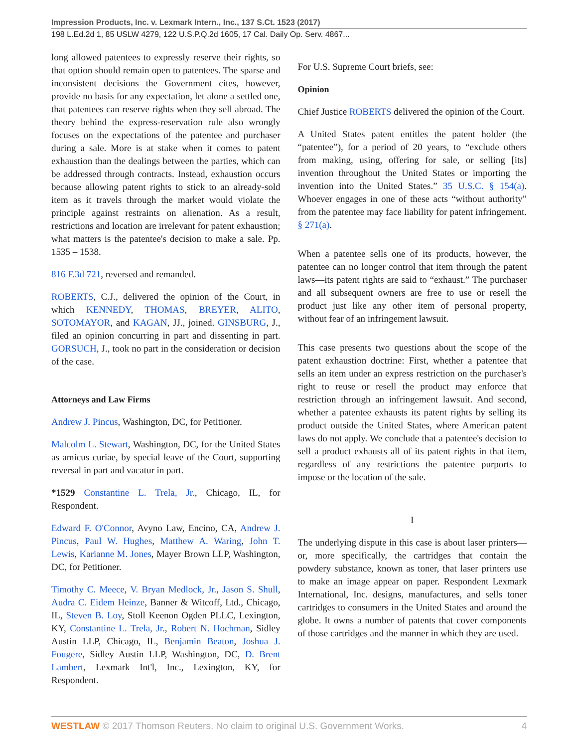Impression Products, Inc. v. Lexmark Intern., Inc., 137 S.Ct. 1523 (2017)
198 L.Ed.2d 1, 85 USLW 4279, 122 U.S.P.Q.2d 1605, 17 Cal. Daily Op. Serv. 4867...
long allowed patentees to expressly reserve their rights, so that option should remain open to patentees. The sparse and inconsistent decisions the Government cites, however, provide no basis for any expectation, let alone a settled one, that patentees can reserve rights when they sell abroad. The theory behind the express-reservation rule also wrongly focuses on the expectations of the patentee and purchaser during a sale. More is at stake when it comes to patent exhaustion than the dealings between the parties, which can be addressed through contracts. Instead, exhaustion occurs because allowing patent rights to stick to an already-sold item as it travels through the market would violate the principle against restraints on alienation. As a result, restrictions and location are irrelevant for patent exhaustion; what matters is the patentee's decision to make a sale. Pp. 1535 – 1538.
816 F.3d 721, reversed and remanded.
ROBERTS, C.J., delivered the opinion of the Court, in which KENNEDY, THOMAS, BREYER, ALITO, SOTOMAYOR, and KAGAN, JJ., joined. GINSBURG, J., filed an opinion concurring in part and dissenting in part. GORSUCH, J., took no part in the consideration or decision of the case.
Attorneys and Law Firms
Andrew J. Pincus, Washington, DC, for Petitioner.
Malcolm L. Stewart, Washington, DC, for the United States as amicus curiae, by special leave of the Court, supporting reversal in part and vacatur in part.
*1529 Constantine L. Trela, Jr., Chicago, IL, for Respondent.
Edward F. O'Connor, Avyno Law, Encino, CA, Andrew J. Pincus, Paul W. Hughes, Matthew A. Waring, John T. Lewis, Karianne M. Jones, Mayer Brown LLP, Washington, DC, for Petitioner.
Timothy C. Meece, V. Bryan Medlock, Jr., Jason S. Shull, Audra C. Eidem Heinze, Banner & Witcoff, Ltd., Chicago, IL, Steven B. Loy, Stoll Keenon Ogden PLLC, Lexington, KY, Constantine L. Trela, Jr., Robert N. Hochman, Sidley Austin LLP, Chicago, IL, Benjamin Beaton, Joshua J. Fougere, Sidley Austin LLP, Washington, DC, D. Brent Lambert, Lexmark Int'l, Inc., Lexington, KY, for Respondent.
For U.S. Supreme Court briefs, see:
Opinion
Chief Justice ROBERTS delivered the opinion of the Court.
A United States patent entitles the patent holder (the “patentee”), for a period of 20 years, to “exclude others from making, using, offering for sale, or selling [its] invention throughout the United States or importing the invention into the United States.” 35 U.S.C. § 154(a). Whoever engages in one of these acts “without authority” from the patentee may face liability for patent infringement. § 271(a).
When a patentee sells one of its products, however, the patentee can no longer control that item through the patent laws—its patent rights are said to “exhaust.” The purchaser and all subsequent owners are free to use or resell the product just like any other item of personal property, without fear of an infringement lawsuit.
This case presents two questions about the scope of the patent exhaustion doctrine: First, whether a patentee that sells an item under an express restriction on the purchaser's right to reuse or resell the product may enforce that restriction through an infringement lawsuit. And second, whether a patentee exhausts its patent rights by selling its product outside the United States, where American patent laws do not apply. We conclude that a patentee's decision to sell a product exhausts all of its patent rights in that item, regardless of any restrictions the patentee purports to impose or the location of the sale.
I
The underlying dispute in this case is about laser printers—or, more specifically, the cartridges that contain the powdery substance, known as toner, that laser printers use to make an image appear on paper. Respondent Lexmark International, Inc. designs, manufactures, and sells toner cartridges to consumers in the United States and around the globe. It owns a number of patents that cover components of those cartridges and the manner in which they are used.
WESTLAW © 2017 Thomson Reuters. No claim to original U.S. Government Works. 4